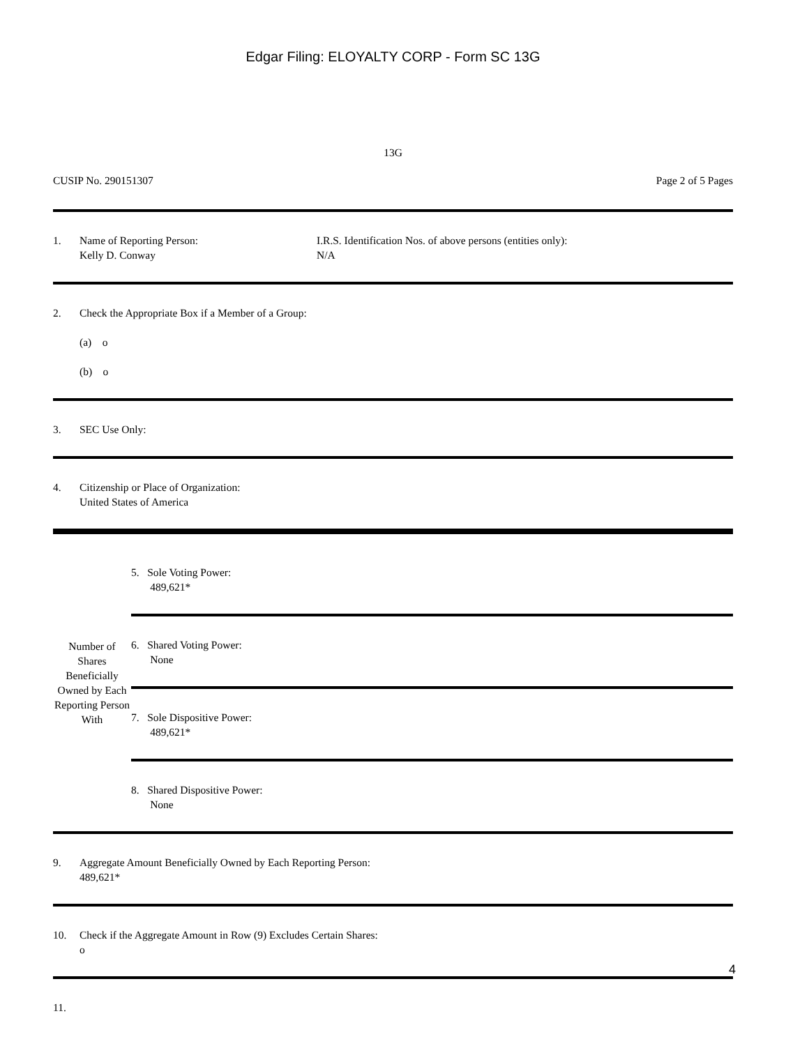Edgar Filing: ELOYALTY CORP - Form SC 13G
13G
CUSIP No. 290151307 Page 2 of 5 Pages
| 1. | Name of Reporting Person: Kelly D. Conway | I.R.S. Identification Nos. of above persons (entities only): N/A |
| 2. | Check the Appropriate Box if a Member of a Group: (a) o (b) o | |
| 3. | SEC Use Only: | |
| 4. | Citizenship or Place of Organization: United States of America | |
| / Number of Shares Beneficially Owned by Each Reporting Person With / 5. Sole Voting Power: 489,621* 6. Shared Voting Power: None 7. Sole Dispositive Power: 489,621* 8. Shared Dispositive Power: None / | | |
| 9. | Aggregate Amount Beneficially Owned by Each Reporting Person: 489,621* | |
| 10. | Check if the Aggregate Amount in Row (9) Excludes Certain Shares: o | |
| 11. | | |
4